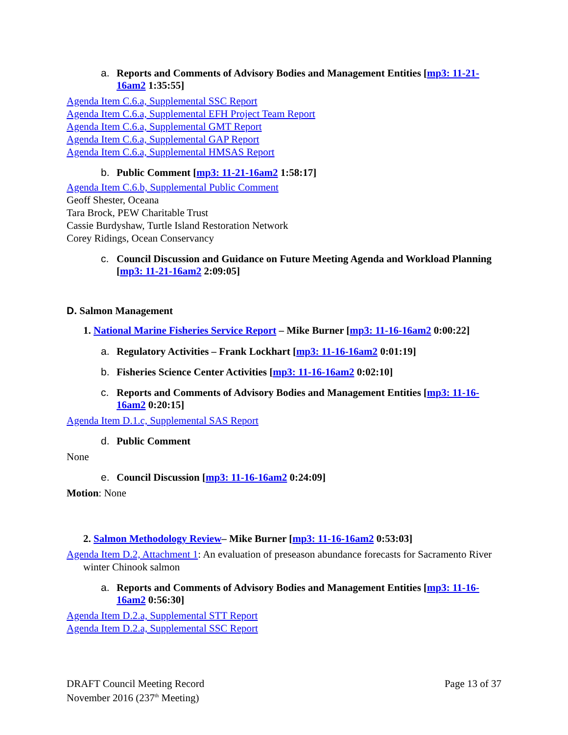a. Reports and Comments of Advisory Bodies and Management Entities [mp3: 11-21-16am2 1:35:55]
Agenda Item C.6.a, Supplemental SSC Report
Agenda Item C.6.a, Supplemental EFH Project Team Report
Agenda Item C.6.a, Supplemental GMT Report
Agenda Item C.6.a, Supplemental GAP Report
Agenda Item C.6.a, Supplemental HMSAS Report
b. Public Comment [mp3: 11-21-16am2 1:58:17]
Agenda Item C.6.b, Supplemental Public Comment
Geoff Shester, Oceana
Tara Brock, PEW Charitable Trust
Cassie Burdyshaw, Turtle Island Restoration Network
Corey Ridings, Ocean Conservancy
c. Council Discussion and Guidance on Future Meeting Agenda and Workload Planning [mp3: 11-21-16am2 2:09:05]
D. Salmon Management
1. National Marine Fisheries Service Report – Mike Burner [mp3: 11-16-16am2 0:00:22]
a. Regulatory Activities – Frank Lockhart [mp3: 11-16-16am2 0:01:19]
b. Fisheries Science Center Activities [mp3: 11-16-16am2 0:02:10]
c. Reports and Comments of Advisory Bodies and Management Entities [mp3: 11-16-16am2 0:20:15]
Agenda Item D.1.c, Supplemental SAS Report
d. Public Comment
None
e. Council Discussion [mp3: 11-16-16am2 0:24:09]
Motion: None
2. Salmon Methodology Review– Mike Burner [mp3: 11-16-16am2 0:53:03]
Agenda Item D.2, Attachment 1: An evaluation of preseason abundance forecasts for Sacramento River winter Chinook salmon
a. Reports and Comments of Advisory Bodies and Management Entities [mp3: 11-16-16am2 0:56:30]
Agenda Item D.2.a, Supplemental STT Report
Agenda Item D.2.a, Supplemental SSC Report
DRAFT Council Meeting Record
November 2016 (237<sup>th</sup> Meeting)
Page 13 of 37